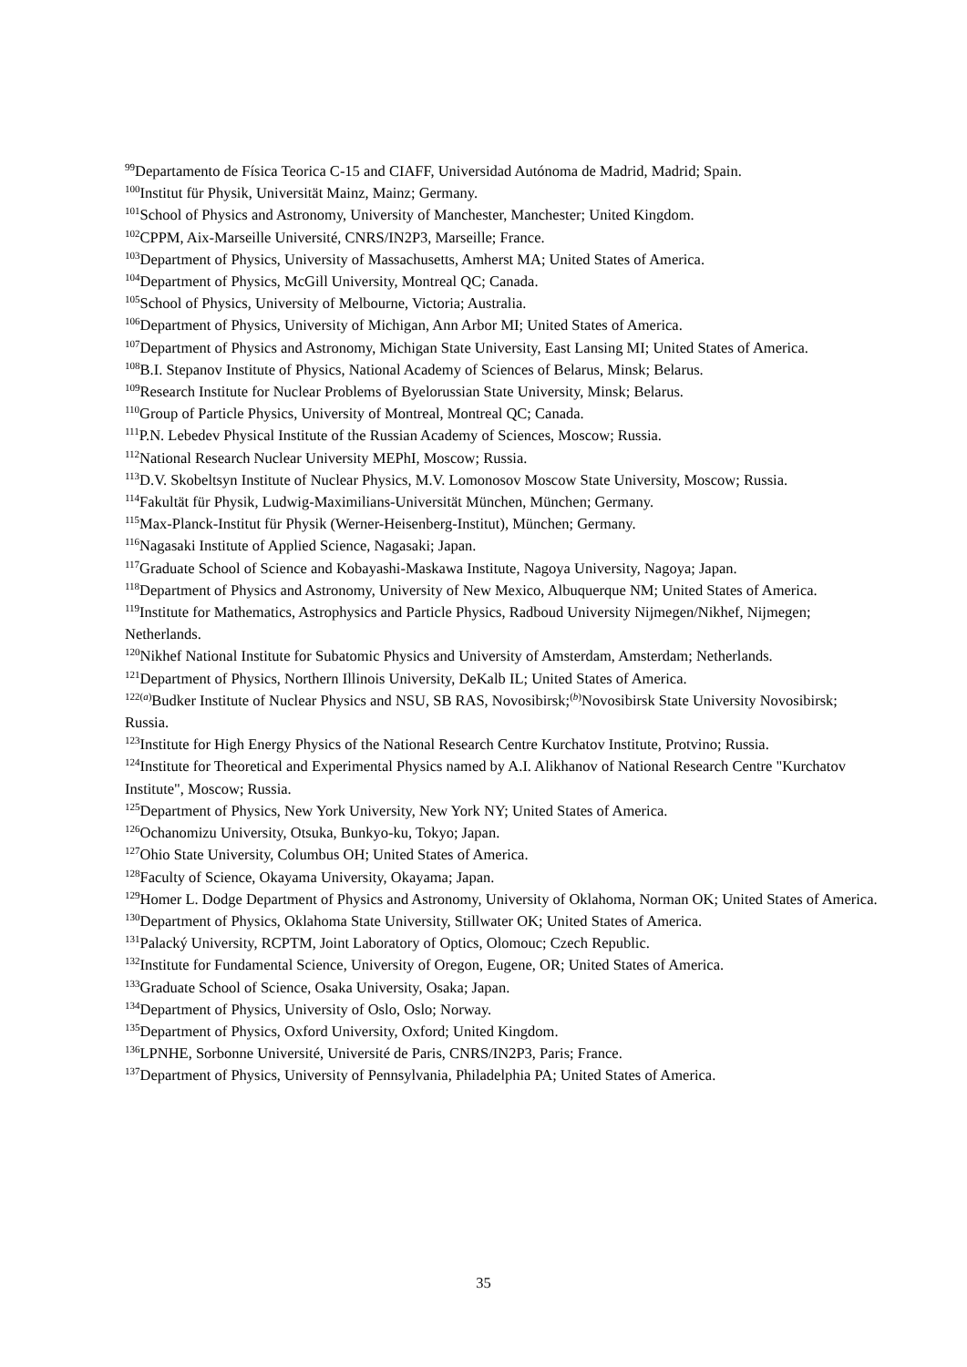<sup>99</sup> Departamento de Física Teorica C-15 and CIAFF, Universidad Autónoma de Madrid, Madrid; Spain.
<sup>100</sup> Institut für Physik, Universität Mainz, Mainz; Germany.
<sup>101</sup> School of Physics and Astronomy, University of Manchester, Manchester; United Kingdom.
<sup>102</sup>CPPM, Aix-Marseille Université, CNRS/IN2P3, Marseille; France.
<sup>103</sup> Department of Physics, University of Massachusetts, Amherst MA; United States of America.
<sup>104</sup> Department of Physics, McGill University, Montreal QC; Canada.
<sup>105</sup> School of Physics, University of Melbourne, Victoria; Australia.
<sup>106</sup> Department of Physics, University of Michigan, Ann Arbor MI; United States of America.
<sup>107</sup> Department of Physics and Astronomy, Michigan State University, East Lansing MI; United States of America.
<sup>108</sup>B.I. Stepanov Institute of Physics, National Academy of Sciences of Belarus, Minsk; Belarus.
<sup>109</sup> Research Institute for Nuclear Problems of Byelorussian State University, Minsk; Belarus.
<sup>110</sup> Group of Particle Physics, University of Montreal, Montreal QC; Canada.
<sup>111</sup>P.N. Lebedev Physical Institute of the Russian Academy of Sciences, Moscow; Russia.
<sup>112</sup> National Research Nuclear University MEPhI, Moscow; Russia.
<sup>113</sup> D.V. Skobeltsyn Institute of Nuclear Physics, M.V. Lomonosov Moscow State University, Moscow; Russia.
<sup>114</sup> Fakultät für Physik, Ludwig-Maximilians-Universität München, München; Germany.
<sup>115</sup> Max-Planck-Institut für Physik (Werner-Heisenberg-Institut), München; Germany.
<sup>116</sup> Nagasaki Institute of Applied Science, Nagasaki; Japan.
<sup>117</sup> Graduate School of Science and Kobayashi-Maskawa Institute, Nagoya University, Nagoya; Japan.
<sup>118</sup> Department of Physics and Astronomy, University of New Mexico, Albuquerque NM; United States of America.
<sup>119</sup> Institute for Mathematics, Astrophysics and Particle Physics, Radboud University Nijmegen/Nikhef, Nijmegen; Netherlands.
<sup>120</sup> Nikhef National Institute for Subatomic Physics and University of Amsterdam, Amsterdam; Netherlands.
<sup>121</sup> Department of Physics, Northern Illinois University, DeKalb IL; United States of America.
<sup>122(a)</sup>Budker Institute of Nuclear Physics and NSU, SB RAS, Novosibirsk;<sup>(b)</sup>Novosibirsk State University Novosibirsk; Russia.
<sup>123</sup> Institute for High Energy Physics of the National Research Centre Kurchatov Institute, Protvino; Russia.
<sup>124</sup> Institute for Theoretical and Experimental Physics named by A.I. Alikhanov of National Research Centre "Kurchatov Institute", Moscow; Russia.
<sup>125</sup> Department of Physics, New York University, New York NY; United States of America.
<sup>126</sup> Ochanomizu University, Otsuka, Bunkyo-ku, Tokyo; Japan.
<sup>127</sup> Ohio State University, Columbus OH; United States of America.
<sup>128</sup> Faculty of Science, Okayama University, Okayama; Japan.
<sup>129</sup> Homer L. Dodge Department of Physics and Astronomy, University of Oklahoma, Norman OK; United States of America.
<sup>130</sup> Department of Physics, Oklahoma State University, Stillwater OK; United States of America.
<sup>131</sup> Palacký University, RCPTM, Joint Laboratory of Optics, Olomouc; Czech Republic.
<sup>132</sup> Institute for Fundamental Science, University of Oregon, Eugene, OR; United States of America.
<sup>133</sup> Graduate School of Science, Osaka University, Osaka; Japan.
<sup>134</sup> Department of Physics, University of Oslo, Oslo; Norway.
<sup>135</sup> Department of Physics, Oxford University, Oxford; United Kingdom.
<sup>136</sup> LPNHE, Sorbonne Université, Université de Paris, CNRS/IN2P3, Paris; France.
<sup>137</sup> Department of Physics, University of Pennsylvania, Philadelphia PA; United States of America.
35